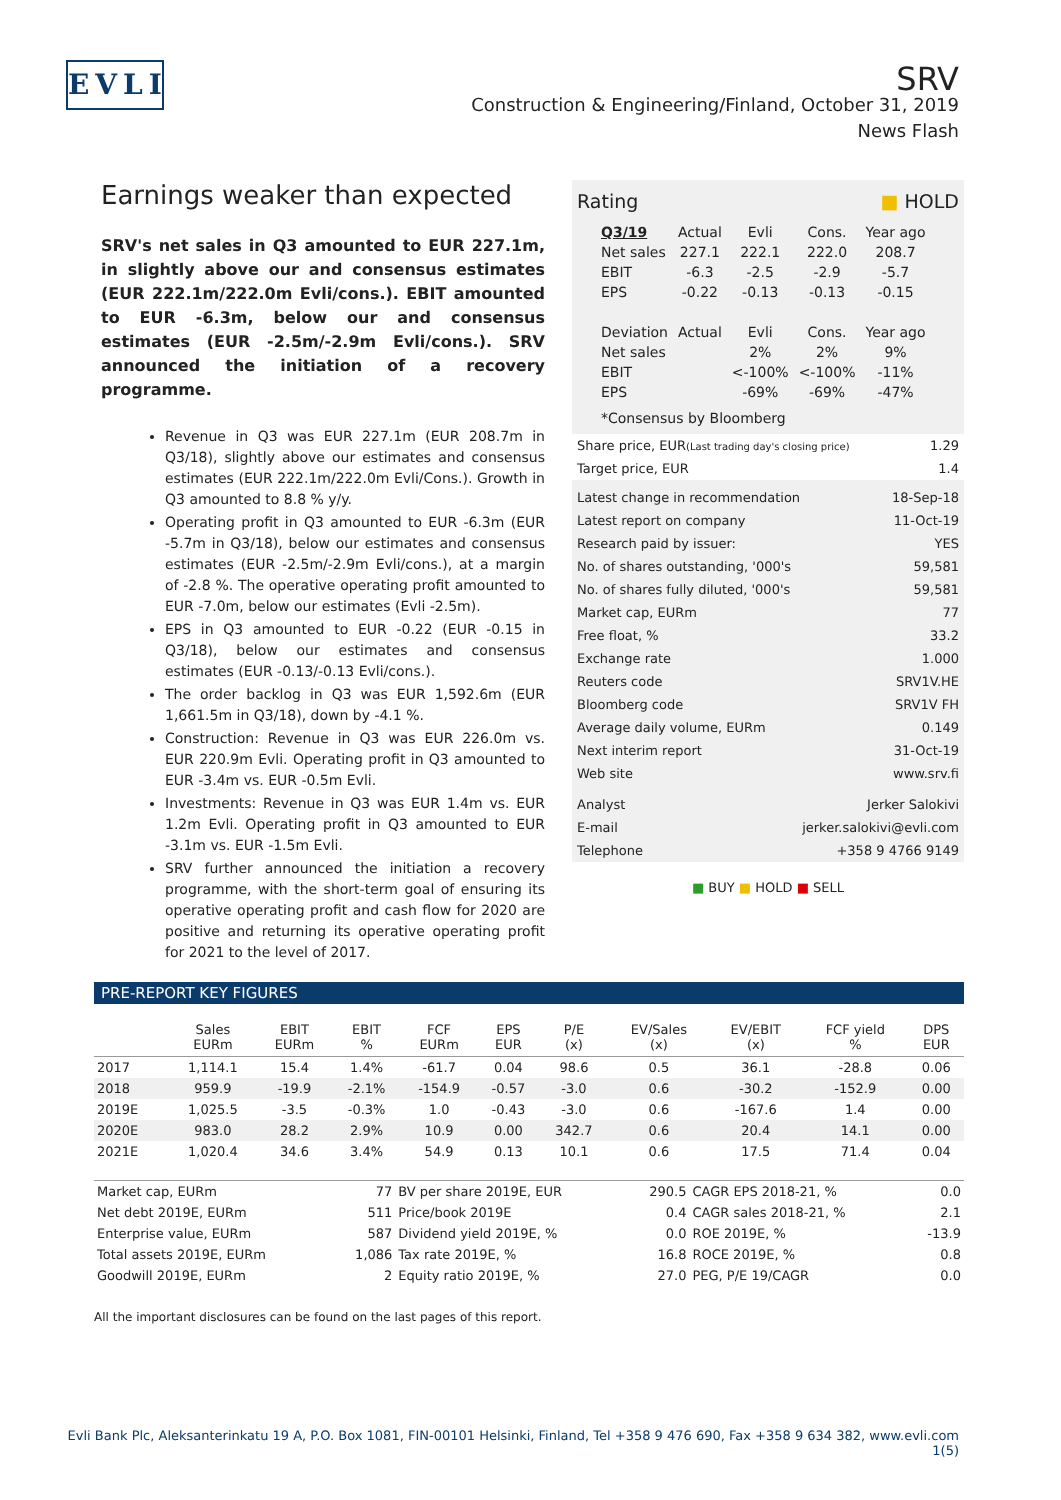EVLI
SRV
Construction & Engineering/Finland, October 31, 2019
News Flash
Earnings weaker than expected
SRV's net sales in Q3 amounted to EUR 227.1m, in slightly above our and consensus estimates (EUR 222.1m/222.0m Evli/cons.). EBIT amounted to EUR -6.3m, below our and consensus estimates (EUR -2.5m/-2.9m Evli/cons.). SRV announced the initiation of a recovery programme.
Revenue in Q3 was EUR 227.1m (EUR 208.7m in Q3/18), slightly above our estimates and consensus estimates (EUR 222.1m/222.0m Evli/Cons.). Growth in Q3 amounted to 8.8 % y/y.
Operating profit in Q3 amounted to EUR -6.3m (EUR -5.7m in Q3/18), below our estimates and consensus estimates (EUR -2.5m/-2.9m Evli/cons.), at a margin of -2.8 %. The operative operating profit amounted to EUR -7.0m, below our estimates (Evli -2.5m).
EPS in Q3 amounted to EUR -0.22 (EUR -0.15 in Q3/18), below our estimates and consensus estimates (EUR -0.13/-0.13 Evli/cons.).
The order backlog in Q3 was EUR 1,592.6m (EUR 1,661.5m in Q3/18), down by -4.1 %.
Construction: Revenue in Q3 was EUR 226.0m vs. EUR 220.9m Evli. Operating profit in Q3 amounted to EUR -3.4m vs. EUR -0.5m Evli.
Investments: Revenue in Q3 was EUR 1.4m vs. EUR 1.2m Evli. Operating profit in Q3 amounted to EUR -3.1m vs. EUR -1.5m Evli.
SRV further announced the initiation a recovery programme, with the short-term goal of ensuring its operative operating profit and cash flow for 2020 are positive and returning its operative operating profit for 2021 to the level of 2017.
Rating ■ HOLD
| Q3/19 | Actual | Evli | Cons. | Year ago |
| --- | --- | --- | --- | --- |
| Net sales | 227.1 | 222.1 | 222.0 | 208.7 |
| EBIT | -6.3 | -2.5 | -2.9 | -5.7 |
| EPS | -0.22 | -0.13 | -0.13 | -0.15 |
| Deviation | Actual | Evli | Cons. | Year ago |
| Net sales | | 2% | 2% | 9% |
| EBIT | | <-100% | <-100% | -11% |
| EPS | | -69% | -69% | -47% |
| *Consensus by Bloomberg | | | | |
| Share price, EUR (Last trading day's closing price) | 1.29 |
| Target price, EUR | 1.4 |
| Latest change in recommendation | 18-Sep-18 |
| Latest report on company | 11-Oct-19 |
| Research paid by issuer: | YES |
| No. of shares outstanding, '000's | 59,581 |
| No. of shares fully diluted, '000's | 59,581 |
| Market cap, EURm | 77 |
| Free float, % | 33.2 |
| Exchange rate | 1.000 |
| Reuters code | SRV1V.HE |
| Bloomberg code | SRV1V FH |
| Average daily volume, EURm | 0.149 |
| Next interim report | 31-Oct-19 |
| Web site | www.srv.fi |
| Analyst | Jerker Salokivi |
| E-mail | jerker.salokivi@evli.com |
| Telephone | +358 9 4766 9149 |
■ BUY ■ HOLD ■ SELL
PRE-REPORT KEY FIGURES
| | Sales EURm | EBIT EURm | EBIT % | FCF EURm | EPS EUR | P/E (x) | EV/Sales (x) | EV/EBIT (x) | FCF yield % | DPS EUR |
| --- | --- | --- | --- | --- | --- | --- | --- | --- | --- | --- |
| 2017 | 1,114.1 | 15.4 | 1.4% | -61.7 | 0.04 | 98.6 | 0.5 | 36.1 | -28.8 | 0.06 |
| 2018 | 959.9 | -19.9 | -2.1% | -154.9 | -0.57 | -3.0 | 0.6 | -30.2 | -152.9 | 0.00 |
| 2019E | 1,025.5 | -3.5 | -0.3% | 1.0 | -0.43 | -3.0 | 0.6 | -167.6 | 1.4 | 0.00 |
| 2020E | 983.0 | 28.2 | 2.9% | 10.9 | 0.00 | 342.7 | 0.6 | 20.4 | 14.1 | 0.00 |
| 2021E | 1,020.4 | 34.6 | 3.4% | 54.9 | 0.13 | 10.1 | 0.6 | 17.5 | 71.4 | 0.04 |
| Market cap, EURm | 77 | BV per share 2019E, EUR | 290.5 | CAGR EPS 2018-21, % | 0.0 |
| Net debt 2019E, EURm | 511 | Price/book 2019E | 0.4 | CAGR sales 2018-21, % | 2.1 |
| Enterprise value, EURm | 587 | Dividend yield 2019E, % | 0.0 | ROE 2019E, % | -13.9 |
| Total assets 2019E, EURm | 1,086 | Tax rate 2019E, % | 16.8 | ROCE 2019E, % | 0.8 |
| Goodwill 2019E, EURm | 2 | Equity ratio 2019E, % | 27.0 | PEG, P/E 19/CAGR | 0.0 |
All the important disclosures can be found on the last pages of this report.
Evli Bank Plc, Aleksanterinkatu 19 A, P.O. Box 1081, FIN-00101 Helsinki, Finland, Tel +358 9 476 690, Fax +358 9 634 382, www.evli.com
1(5)